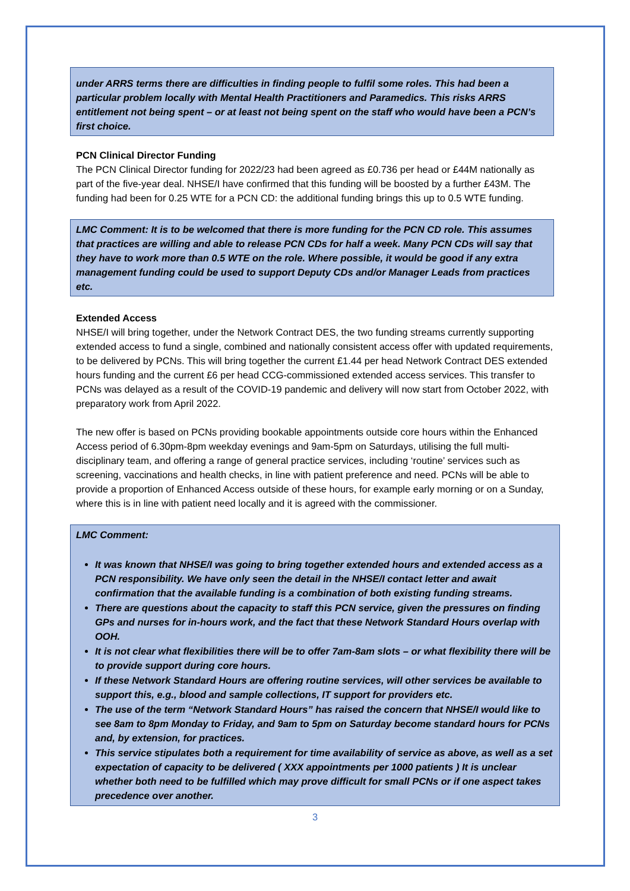under ARRS terms there are difficulties in finding people to fulfil some roles. This had been a particular problem locally with Mental Health Practitioners and Paramedics. This risks ARRS entitlement not being spent – or at least not being spent on the staff who would have been a PCN’s first choice.
PCN Clinical Director Funding
The PCN Clinical Director funding for 2022/23 had been agreed as £0.736 per head or £44M nationally as part of the five-year deal. NHSE/I have confirmed that this funding will be boosted by a further £43M. The funding had been for 0.25 WTE for a PCN CD: the additional funding brings this up to 0.5 WTE funding.
LMC Comment: It is to be welcomed that there is more funding for the PCN CD role. This assumes that practices are willing and able to release PCN CDs for half a week. Many PCN CDs will say that they have to work more than 0.5 WTE on the role. Where possible, it would be good if any extra management funding could be used to support Deputy CDs and/or Manager Leads from practices etc.
Extended Access
NHSE/I will bring together, under the Network Contract DES, the two funding streams currently supporting extended access to fund a single, combined and nationally consistent access offer with updated requirements, to be delivered by PCNs. This will bring together the current £1.44 per head Network Contract DES extended hours funding and the current £6 per head CCG-commissioned extended access services. This transfer to PCNs was delayed as a result of the COVID-19 pandemic and delivery will now start from October 2022, with preparatory work from April 2022.
The new offer is based on PCNs providing bookable appointments outside core hours within the Enhanced Access period of 6.30pm-8pm weekday evenings and 9am-5pm on Saturdays, utilising the full multi-disciplinary team, and offering a range of general practice services, including ‘routine’ services such as screening, vaccinations and health checks, in line with patient preference and need. PCNs will be able to provide a proportion of Enhanced Access outside of these hours, for example early morning or on a Sunday, where this is in line with patient need locally and it is agreed with the commissioner.
LMC Comment:
It was known that NHSE/I was going to bring together extended hours and extended access as a PCN responsibility. We have only seen the detail in the NHSE/I contact letter and await confirmation that the available funding is a combination of both existing funding streams.
There are questions about the capacity to staff this PCN service, given the pressures on finding GPs and nurses for in-hours work, and the fact that these Network Standard Hours overlap with OOH.
It is not clear what flexibilities there will be to offer 7am-8am slots – or what flexibility there will be to provide support during core hours.
If these Network Standard Hours are offering routine services, will other services be available to support this, e.g., blood and sample collections, IT support for providers etc.
The use of the term “Network Standard Hours” has raised the concern that NHSE/I would like to see 8am to 8pm Monday to Friday, and 9am to 5pm on Saturday become standard hours for PCNs and, by extension, for practices.
This service stipulates both a requirement for time availability of service as above, as well as a set expectation of capacity to be delivered ( XXX appointments per 1000 patients ) It is unclear whether both need to be fulfilled which may prove difficult for small PCNs or if one aspect takes precedence over another.
3